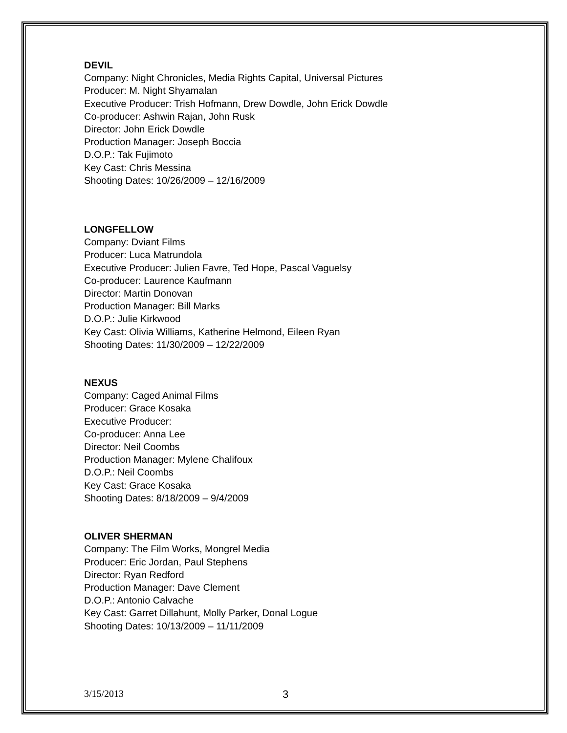DEVIL
Company: Night Chronicles, Media Rights Capital, Universal Pictures
Producer: M. Night Shyamalan
Executive Producer: Trish Hofmann, Drew Dowdle, John Erick Dowdle
Co-producer: Ashwin Rajan, John Rusk
Director: John Erick Dowdle
Production Manager: Joseph Boccia
D.O.P.: Tak Fujimoto
Key Cast: Chris Messina
Shooting Dates: 10/26/2009 – 12/16/2009
LONGFELLOW
Company: Dviant Films
Producer: Luca Matrundola
Executive Producer: Julien Favre, Ted Hope, Pascal Vaguelsy
Co-producer: Laurence Kaufmann
Director: Martin Donovan
Production Manager: Bill Marks
D.O.P.: Julie Kirkwood
Key Cast: Olivia Williams, Katherine Helmond, Eileen Ryan
Shooting Dates: 11/30/2009 – 12/22/2009
NEXUS
Company: Caged Animal Films
Producer: Grace Kosaka
Executive Producer:
Co-producer: Anna Lee
Director: Neil Coombs
Production Manager: Mylene Chalifoux
D.O.P.: Neil Coombs
Key Cast: Grace Kosaka
Shooting Dates: 8/18/2009 – 9/4/2009
OLIVER SHERMAN
Company: The Film Works, Mongrel Media
Producer: Eric Jordan, Paul Stephens
Director: Ryan Redford
Production Manager: Dave Clement
D.O.P.: Antonio Calvache
Key Cast: Garret Dillahunt, Molly Parker, Donal Logue
Shooting Dates: 10/13/2009 – 11/11/2009
3/15/2013 3